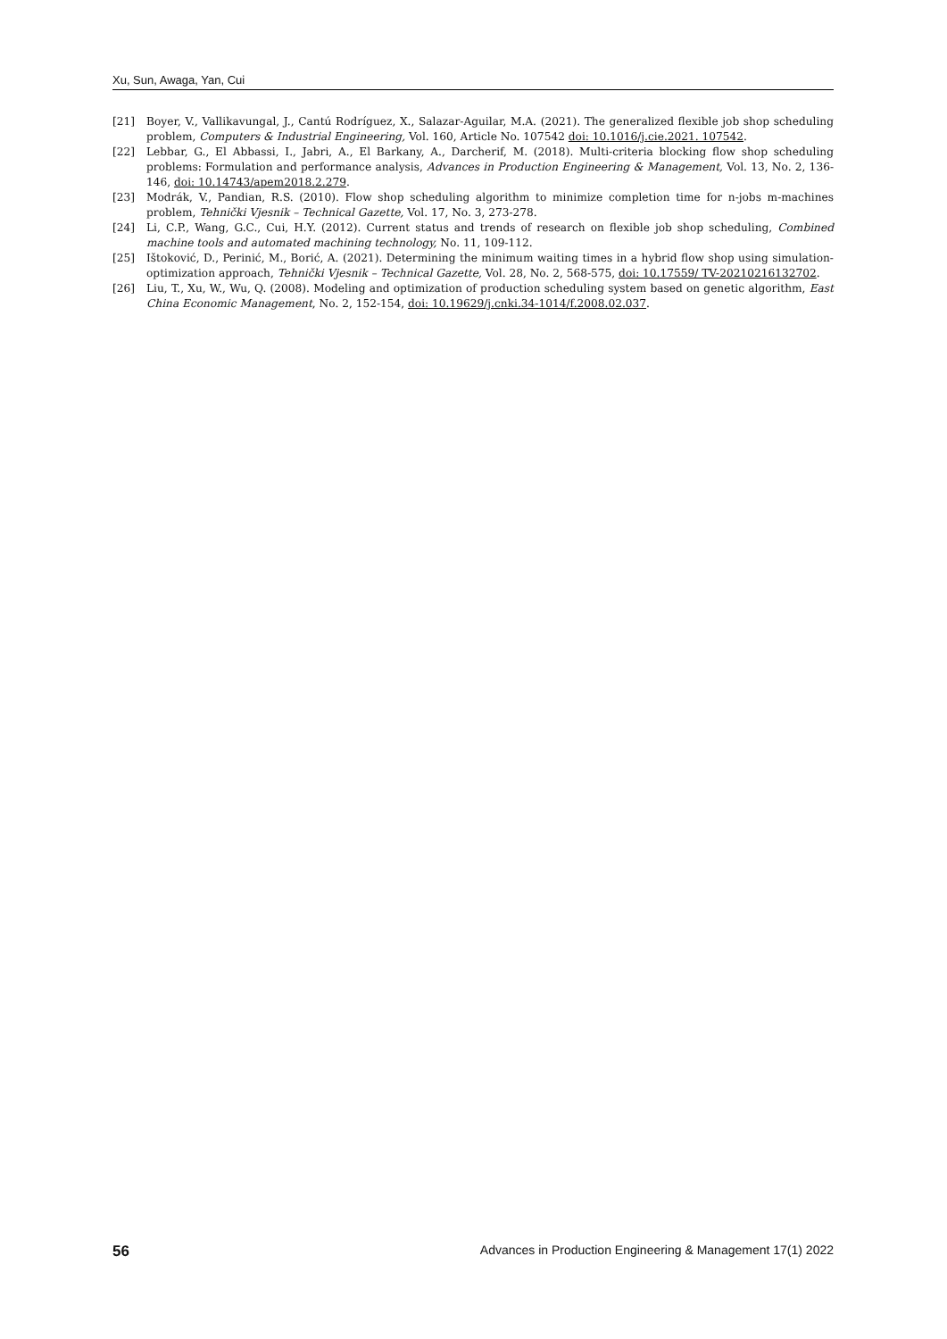Xu, Sun, Awaga, Yan, Cui
[21] Boyer, V., Vallikavungal, J., Cantú Rodríguez, X., Salazar-Aguilar, M.A. (2021). The generalized flexible job shop scheduling problem, Computers & Industrial Engineering, Vol. 160, Article No. 107542 doi: 10.1016/j.cie.2021. 107542.
[22] Lebbar, G., El Abbassi, I., Jabri, A., El Barkany, A., Darcherif, M. (2018). Multi-criteria blocking flow shop scheduling problems: Formulation and performance analysis, Advances in Production Engineering & Management, Vol. 13, No. 2, 136-146, doi: 10.14743/apem2018.2.279.
[23] Modrák, V., Pandian, R.S. (2010). Flow shop scheduling algorithm to minimize completion time for n-jobs m-machines problem, Tehnički Vjesnik – Technical Gazette, Vol. 17, No. 3, 273-278.
[24] Li, C.P., Wang, G.C., Cui, H.Y. (2012). Current status and trends of research on flexible job shop scheduling, Combined machine tools and automated machining technology, No. 11, 109-112.
[25] Ištoković, D., Perinić, M., Borić, A. (2021). Determining the minimum waiting times in a hybrid flow shop using simulation-optimization approach, Tehnički Vjesnik – Technical Gazette, Vol. 28, No. 2, 568-575, doi: 10.17559/ TV-20210216132702.
[26] Liu, T., Xu, W., Wu, Q. (2008). Modeling and optimization of production scheduling system based on genetic algorithm, East China Economic Management, No. 2, 152-154, doi: 10.19629/j.cnki.34-1014/f.2008.02.037.
56 Advances in Production Engineering & Management 17(1) 2022